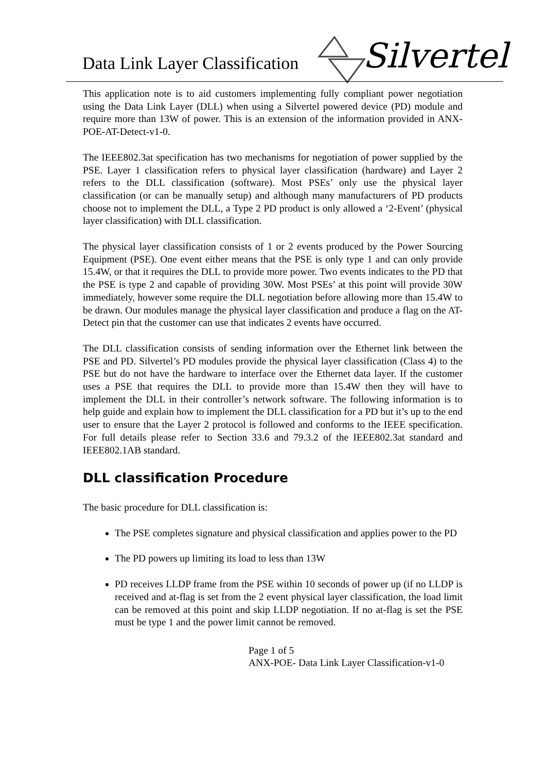Data Link Layer Classification Silvertel
This application note is to aid customers implementing fully compliant power negotiation using the Data Link Layer (DLL) when using a Silvertel powered device (PD) module and require more than 13W of power. This is an extension of the information provided in ANX-POE-AT-Detect-v1-0.
The IEEE802.3at specification has two mechanisms for negotiation of power supplied by the PSE. Layer 1 classification refers to physical layer classification (hardware) and Layer 2 refers to the DLL classification (software). Most PSEs’ only use the physical layer classification (or can be manually setup) and although many manufacturers of PD products choose not to implement the DLL, a Type 2 PD product is only allowed a ‘2-Event’ (physical layer classification) with DLL classification.
The physical layer classification consists of 1 or 2 events produced by the Power Sourcing Equipment (PSE). One event either means that the PSE is only type 1 and can only provide 15.4W, or that it requires the DLL to provide more power. Two events indicates to the PD that the PSE is type 2 and capable of providing 30W. Most PSEs’ at this point will provide 30W immediately, however some require the DLL negotiation before allowing more than 15.4W to be drawn. Our modules manage the physical layer classification and produce a flag on the AT-Detect pin that the customer can use that indicates 2 events have occurred.
The DLL classification consists of sending information over the Ethernet link between the PSE and PD. Silvertel’s PD modules provide the physical layer classification (Class 4) to the PSE but do not have the hardware to interface over the Ethernet data layer. If the customer uses a PSE that requires the DLL to provide more than 15.4W then they will have to implement the DLL in their controller’s network software. The following information is to help guide and explain how to implement the DLL classification for a PD but it’s up to the end user to ensure that the Layer 2 protocol is followed and conforms to the IEEE specification. For full details please refer to Section 33.6 and 79.3.2 of the IEEE802.3at standard and IEEE802.1AB standard.
DLL classification Procedure
The basic procedure for DLL classification is:
The PSE completes signature and physical classification and applies power to the PD
The PD powers up limiting its load to less than 13W
PD receives LLDP frame from the PSE within 10 seconds of power up (if no LLDP is received and at-flag is set from the 2 event physical layer classification, the load limit can be removed at this point and skip LLDP negotiation. If no at-flag is set the PSE must be type 1 and the power limit cannot be removed.
Page 1 of 5
ANX-POE- Data Link Layer Classification-v1-0